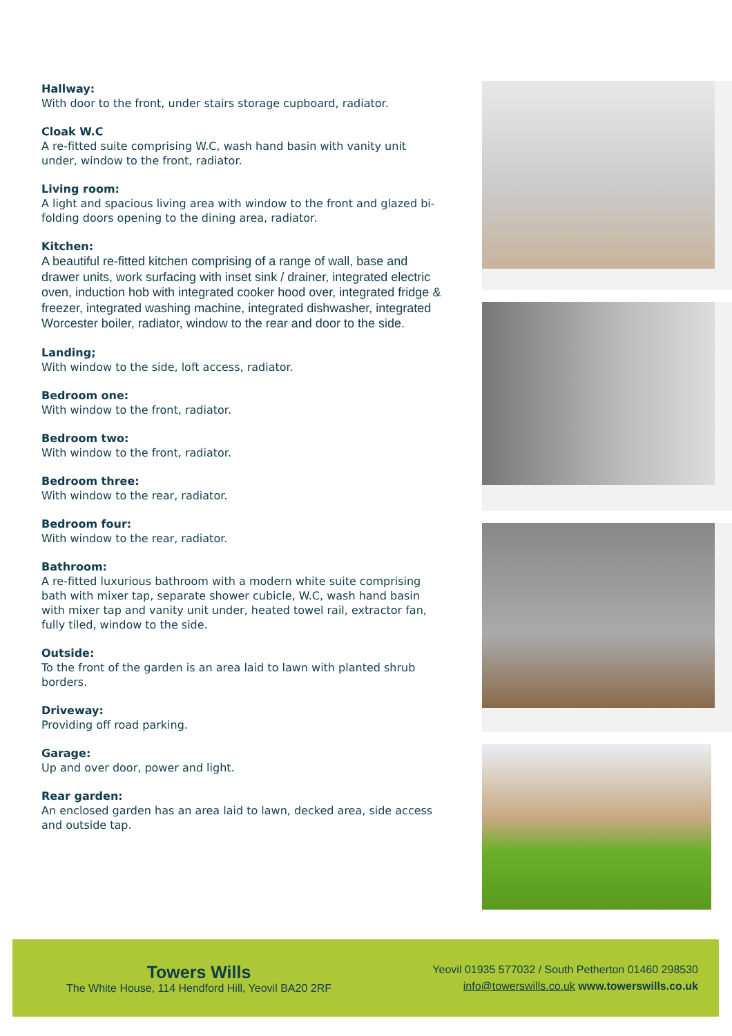Hallway:
With door to the front, under stairs storage cupboard, radiator.
Cloak W.C
A re-fitted suite comprising W.C, wash hand basin with vanity unit under, window to the front, radiator.
Living room:
A light and spacious living area with window to the front and glazed bi-folding doors opening to the dining area, radiator.
Kitchen:
A beautiful re-fitted kitchen comprising of a range of wall, base and drawer units, work surfacing with inset sink / drainer, integrated electric oven, induction hob with integrated cooker hood over, integrated fridge & freezer, integrated washing machine, integrated dishwasher, integrated Worcester boiler, radiator, window to the rear and door to the side.
Landing;
With window to the side, loft access, radiator.
Bedroom one:
With window to the front, radiator.
Bedroom two:
With window to the front, radiator.
Bedroom three:
With window to the rear, radiator.
Bedroom four:
With window to the rear, radiator.
Bathroom:
A re-fitted luxurious bathroom with a modern white suite comprising bath with mixer tap, separate shower cubicle, W.C, wash hand basin with mixer tap and vanity unit under, heated towel rail, extractor fan, fully tiled, window to the side.
Outside:
To the front of the garden is an area laid to lawn with planted shrub borders.
Driveway:
Providing off road parking.
Garage:
Up and over door, power and light.
Rear garden:
An enclosed garden has an area laid to lawn, decked area, side access and outside tap.
Towers Wills
The White House, 114 Hendford Hill, Yeovil BA20 2RF
Yeovil 01935 577032 / South Petherton 01460 298530
info@towerswills.co.uk www.towerswills.co.uk